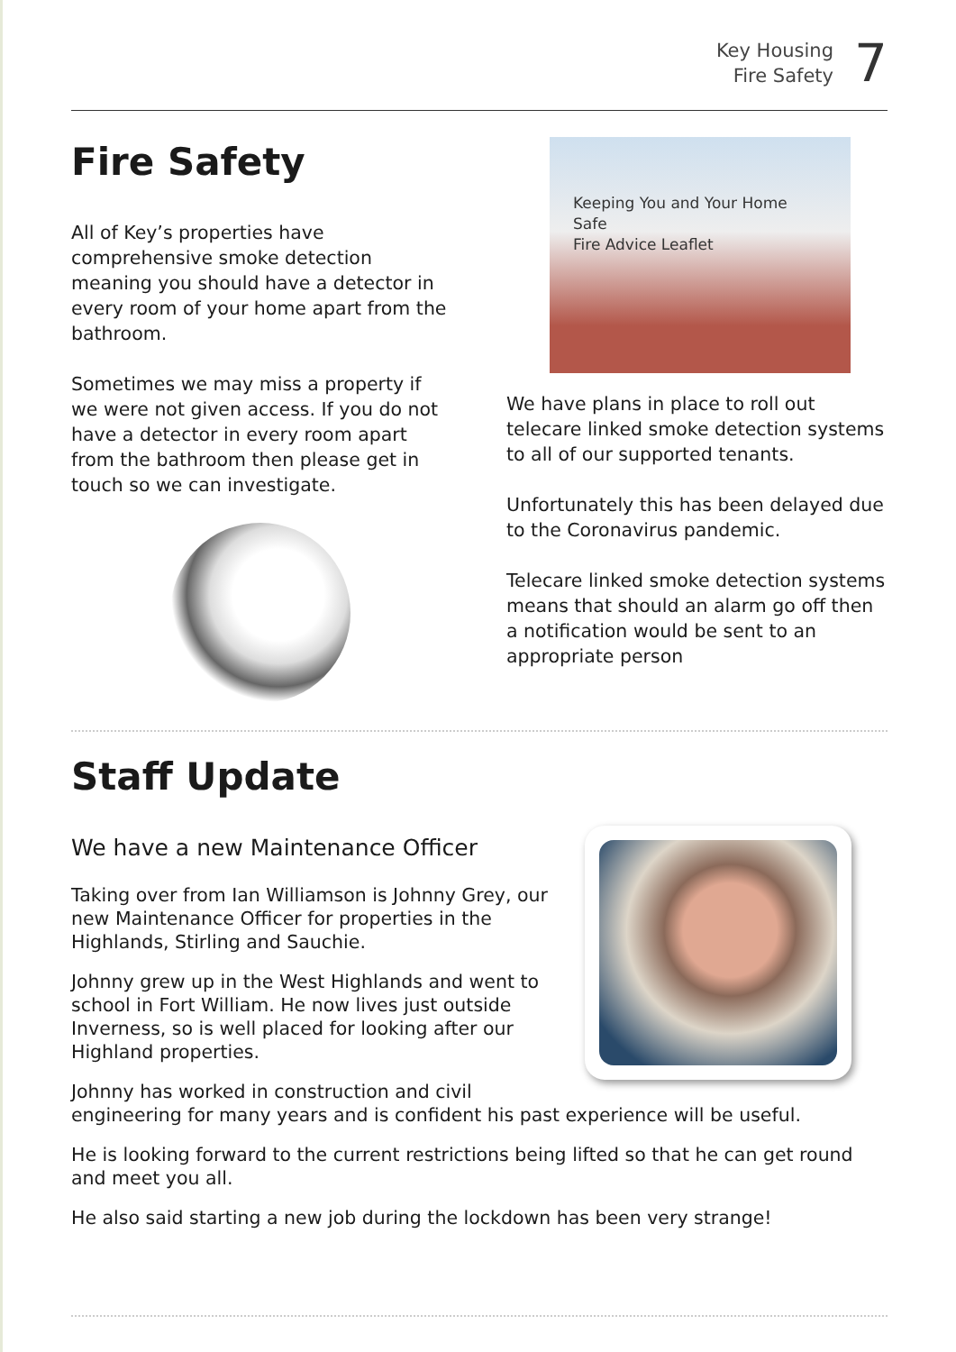Key Housing
Fire Safety
7
Fire Safety
All of Key’s properties have comprehensive smoke detection meaning you should have a detector in every room of your home apart from the bathroom.
Sometimes we may miss a property if we were not given access. If you do not have a detector in every room apart from the bathroom then please get in touch so we can investigate.
Keeping You and Your Home
Safe
Fire Advice Leaflet
We have plans in place to roll out telecare linked smoke detection systems to all of our supported tenants.
Unfortunately this has been delayed due to the Coronavirus pandemic.
Telecare linked smoke detection systems means that should an alarm go off then a notification would be sent to an appropriate person
Staff Update
We have a new Maintenance Officer
Taking over from Ian Williamson is Johnny Grey, our new Maintenance Officer for properties in the Highlands, Stirling and Sauchie.
Johnny grew up in the West Highlands and went to school in Fort William. He now lives just outside Inverness, so is well placed for looking after our Highland properties.
Johnny has worked in construction and civil engineering for many years and is confident his past experience will be useful.
He is looking forward to the current restrictions being lifted so that he can get round and meet you all.
He also said starting a new job during the lockdown has been very strange!